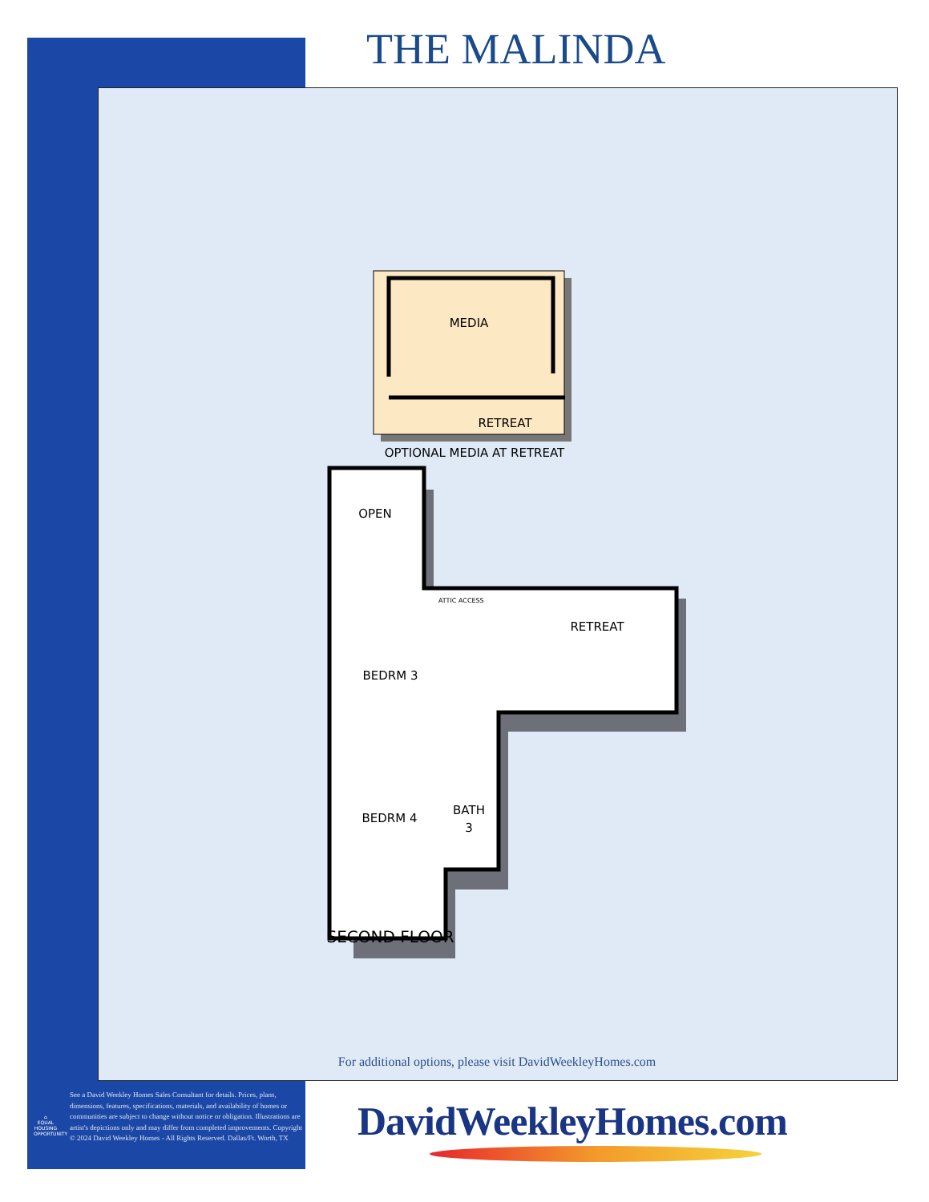THE MALINDA
MEDIA
RETREAT
OPTIONAL MEDIA AT RETREAT
OPEN
RETREAT
BEDRM 3
BEDRM 4
BATH
3
ATTIC ACCESS
SECOND FLOOR
For additional options, please visit DavidWeekleyHomes.com
⌂
EQUAL HOUSING OPPORTUNITY
See a David Weekley Homes Sales Consultant for details. Prices, plans, dimensions, features, specifications, materials, and availability of homes or communities are subject to change without notice or obligation. Illustrations are artist's depictions only and may differ from completed improvements. Copyright © 2024 David Weekley Homes - All Rights Reserved. Dallas/Ft. Worth, TX
DavidWeekleyHomes.com